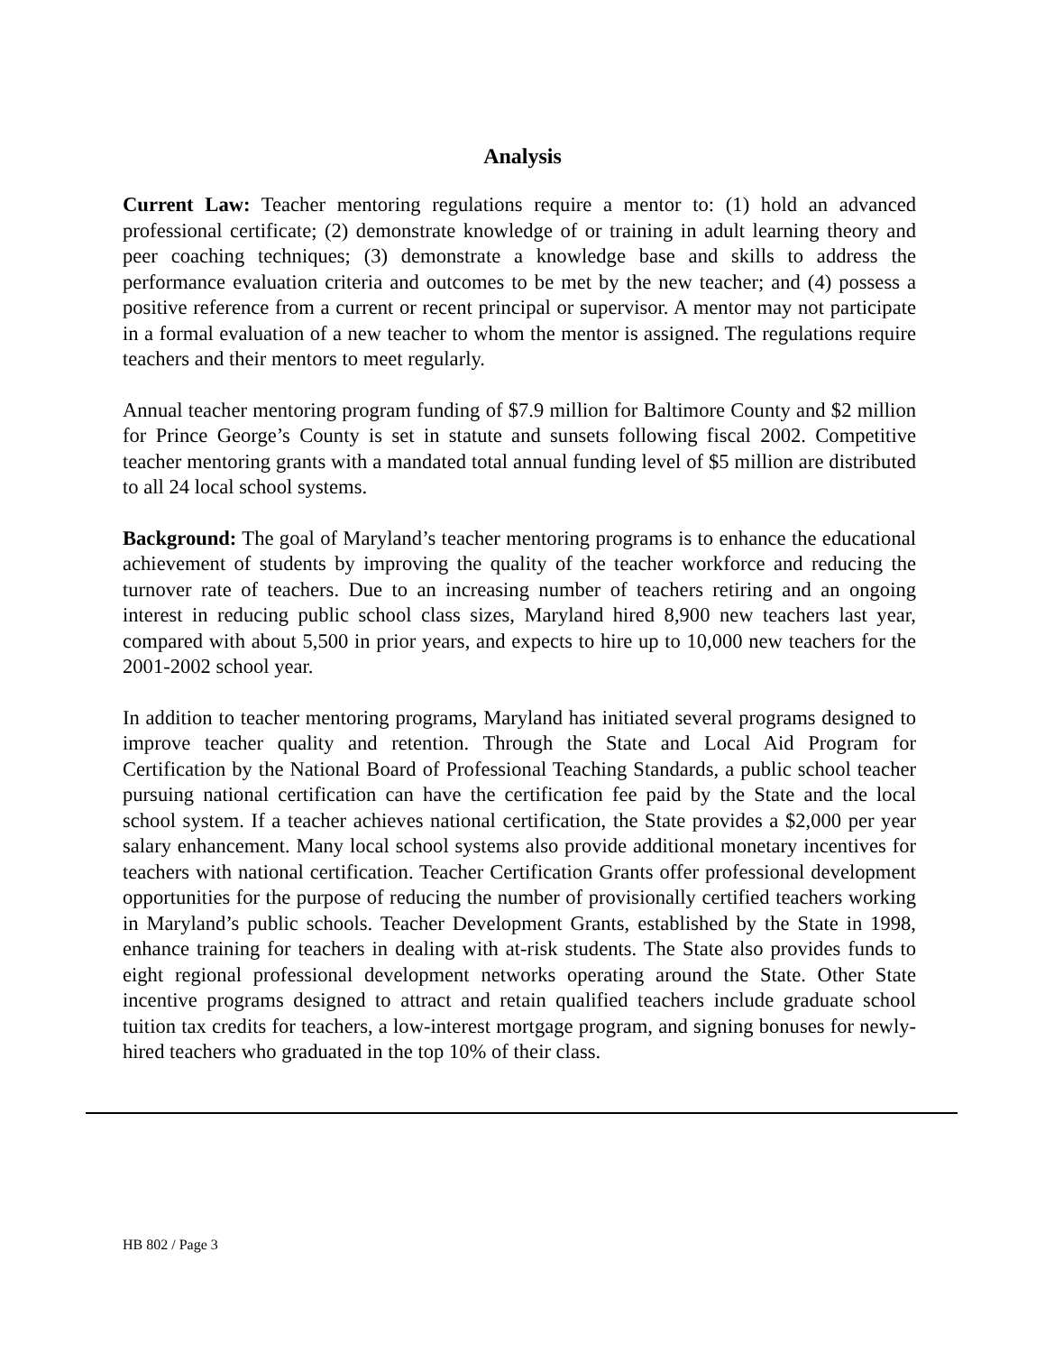Analysis
Current Law: Teacher mentoring regulations require a mentor to: (1) hold an advanced professional certificate; (2) demonstrate knowledge of or training in adult learning theory and peer coaching techniques; (3) demonstrate a knowledge base and skills to address the performance evaluation criteria and outcomes to be met by the new teacher; and (4) possess a positive reference from a current or recent principal or supervisor. A mentor may not participate in a formal evaluation of a new teacher to whom the mentor is assigned. The regulations require teachers and their mentors to meet regularly.
Annual teacher mentoring program funding of $7.9 million for Baltimore County and $2 million for Prince George’s County is set in statute and sunsets following fiscal 2002. Competitive teacher mentoring grants with a mandated total annual funding level of $5 million are distributed to all 24 local school systems.
Background: The goal of Maryland’s teacher mentoring programs is to enhance the educational achievement of students by improving the quality of the teacher workforce and reducing the turnover rate of teachers. Due to an increasing number of teachers retiring and an ongoing interest in reducing public school class sizes, Maryland hired 8,900 new teachers last year, compared with about 5,500 in prior years, and expects to hire up to 10,000 new teachers for the 2001-2002 school year.
In addition to teacher mentoring programs, Maryland has initiated several programs designed to improve teacher quality and retention. Through the State and Local Aid Program for Certification by the National Board of Professional Teaching Standards, a public school teacher pursuing national certification can have the certification fee paid by the State and the local school system. If a teacher achieves national certification, the State provides a $2,000 per year salary enhancement. Many local school systems also provide additional monetary incentives for teachers with national certification. Teacher Certification Grants offer professional development opportunities for the purpose of reducing the number of provisionally certified teachers working in Maryland’s public schools. Teacher Development Grants, established by the State in 1998, enhance training for teachers in dealing with at-risk students. The State also provides funds to eight regional professional development networks operating around the State. Other State incentive programs designed to attract and retain qualified teachers include graduate school tuition tax credits for teachers, a low-interest mortgage program, and signing bonuses for newly-hired teachers who graduated in the top 10% of their class.
HB 802 / Page 3